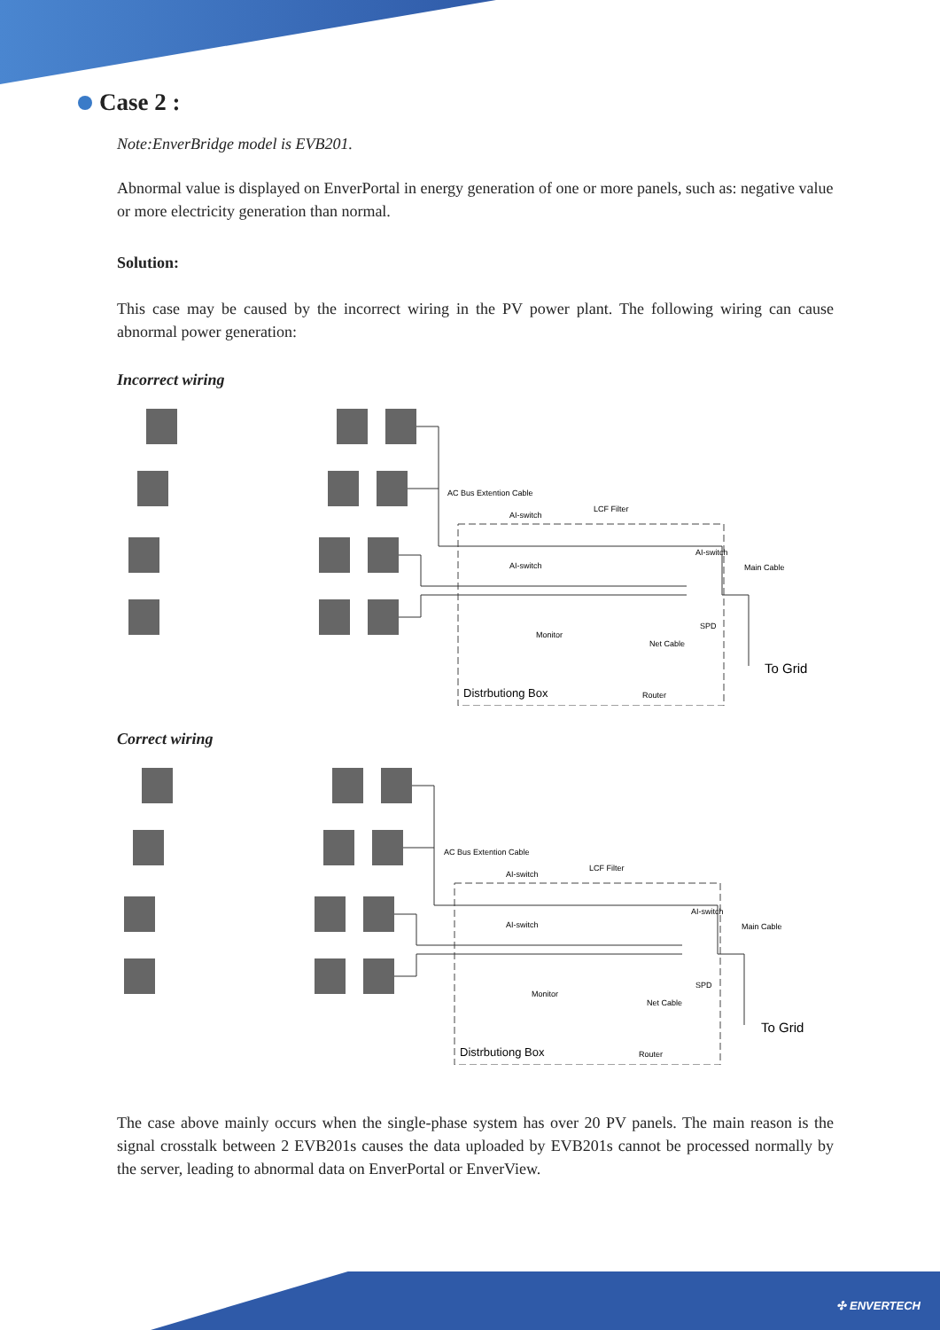Case 2 :
Note:EnverBridge model is EVB201.
Abnormal value is displayed on EnverPortal in energy generation of one or more panels, such as: negative value or more electricity generation than normal.
Solution:
This case may be caused by the incorrect wiring in the PV power plant. The following wiring can cause abnormal power generation:
Incorrect wiring
AC Bus Extention Cable
LCF Filter
AI-switch
AI-switch
AI-switch
Main Cable
Monitor
Net Cable
SPD
Router
Distrbutiong Box
To Grid
Correct wiring
AC Bus Extention Cable
LCF Filter
AI-switch
AI-switch
AI-switch
Main Cable
Monitor
Net Cable
SPD
Router
Distrbutiong Box
To Grid
The case above mainly occurs when the single-phase system has over 20 PV panels. The main reason is the signal crosstalk between 2 EVB201s causes the data uploaded by EVB201s cannot be processed normally by the server, leading to abnormal data on EnverPortal or EnverView.
✣ ENVERTECH